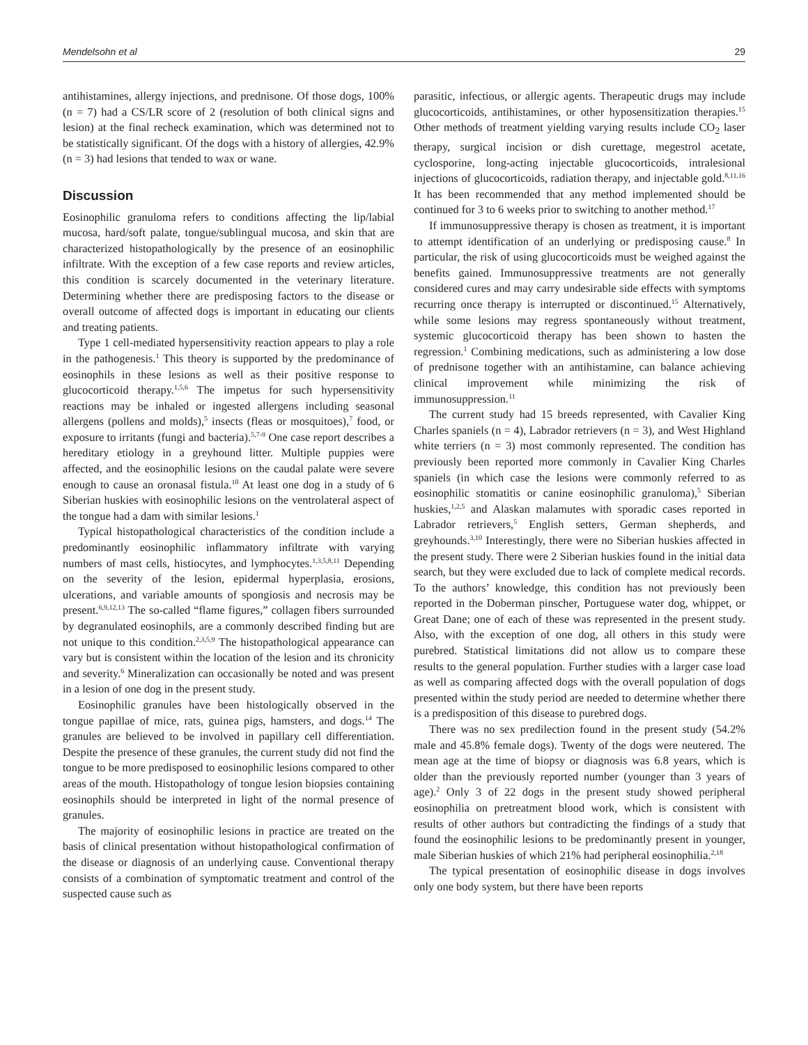Mendelsohn et al 29
antihistamines, allergy injections, and prednisone. Of those dogs, 100% (n = 7) had a CS/LR score of 2 (resolution of both clinical signs and lesion) at the final recheck examination, which was determined not to be statistically significant. Of the dogs with a history of allergies, 42.9% (n = 3) had lesions that tended to wax or wane.
Discussion
Eosinophilic granuloma refers to conditions affecting the lip/labial mucosa, hard/soft palate, tongue/sublingual mucosa, and skin that are characterized histopathologically by the presence of an eosinophilic infiltrate. With the exception of a few case reports and review articles, this condition is scarcely documented in the veterinary literature. Determining whether there are predisposing factors to the disease or overall outcome of affected dogs is important in educating our clients and treating patients.
Type 1 cell-mediated hypersensitivity reaction appears to play a role in the pathogenesis.<sup>1</sup> This theory is supported by the predominance of eosinophils in these lesions as well as their positive response to glucocorticoid therapy.<sup>1,5,6</sup> The impetus for such hypersensitivity reactions may be inhaled or ingested allergens including seasonal allergens (pollens and molds),<sup>5</sup> insects (fleas or mosquitoes),<sup>7</sup> food, or exposure to irritants (fungi and bacteria).<sup>5,7-9</sup> One case report describes a hereditary etiology in a greyhound litter. Multiple puppies were affected, and the eosinophilic lesions on the caudal palate were severe enough to cause an oronasal fistula.<sup>10</sup> At least one dog in a study of 6 Siberian huskies with eosinophilic lesions on the ventrolateral aspect of the tongue had a dam with similar lesions.<sup>1</sup>
Typical histopathological characteristics of the condition include a predominantly eosinophilic inflammatory infiltrate with varying numbers of mast cells, histiocytes, and lymphocytes.<sup>1,3,5,8,11</sup> Depending on the severity of the lesion, epidermal hyperplasia, erosions, ulcerations, and variable amounts of spongiosis and necrosis may be present.<sup>6,9,12,13</sup> The so-called “flame figures,” collagen fibers surrounded by degranulated eosinophils, are a commonly described finding but are not unique to this condition.<sup>2,3,5,9</sup> The histopathological appearance can vary but is consistent within the location of the lesion and its chronicity and severity.<sup>6</sup> Mineralization can occasionally be noted and was present in a lesion of one dog in the present study.
Eosinophilic granules have been histologically observed in the tongue papillae of mice, rats, guinea pigs, hamsters, and dogs.<sup>14</sup> The granules are believed to be involved in papillary cell differentiation. Despite the presence of these granules, the current study did not find the tongue to be more predisposed to eosinophilic lesions compared to other areas of the mouth. Histopathology of tongue lesion biopsies containing eosinophils should be interpreted in light of the normal presence of granules.
The majority of eosinophilic lesions in practice are treated on the basis of clinical presentation without histopathological confirmation of the disease or diagnosis of an underlying cause. Conventional therapy consists of a combination of symptomatic treatment and control of the suspected cause such as
parasitic, infectious, or allergic agents. Therapeutic drugs may include glucocorticoids, antihistamines, or other hyposensitization therapies.<sup>15</sup> Other methods of treatment yielding varying results include CO<sub>2</sub> laser therapy, surgical incision or dish curettage, megestrol acetate, cyclosporine, long-acting injectable glucocorticoids, intralesional injections of glucocorticoids, radiation therapy, and injectable gold.<sup>8,11,16</sup> It has been recommended that any method implemented should be continued for 3 to 6 weeks prior to switching to another method.<sup>17</sup>
If immunosuppressive therapy is chosen as treatment, it is important to attempt identification of an underlying or predisposing cause.<sup>8</sup> In particular, the risk of using glucocorticoids must be weighed against the benefits gained. Immunosuppressive treatments are not generally considered cures and may carry undesirable side effects with symptoms recurring once therapy is interrupted or discontinued.<sup>15</sup> Alternatively, while some lesions may regress spontaneously without treatment, systemic glucocorticoid therapy has been shown to hasten the regression.<sup>1</sup> Combining medications, such as administering a low dose of prednisone together with an antihistamine, can balance achieving clinical improvement while minimizing the risk of immunosuppression.<sup>11</sup>
The current study had 15 breeds represented, with Cavalier King Charles spaniels (n = 4), Labrador retrievers (n = 3), and West Highland white terriers (n = 3) most commonly represented. The condition has previously been reported more commonly in Cavalier King Charles spaniels (in which case the lesions were commonly referred to as eosinophilic stomatitis or canine eosinophilic granuloma),<sup>5</sup> Siberian huskies,<sup>1,2,5</sup> and Alaskan malamutes with sporadic cases reported in Labrador retrievers,<sup>5</sup> English setters, German shepherds, and greyhounds.<sup>3,10</sup> Interestingly, there were no Siberian huskies affected in the present study. There were 2 Siberian huskies found in the initial data search, but they were excluded due to lack of complete medical records. To the authors’ knowledge, this condition has not previously been reported in the Doberman pinscher, Portuguese water dog, whippet, or Great Dane; one of each of these was represented in the present study. Also, with the exception of one dog, all others in this study were purebred. Statistical limitations did not allow us to compare these results to the general population. Further studies with a larger case load as well as comparing affected dogs with the overall population of dogs presented within the study period are needed to determine whether there is a predisposition of this disease to purebred dogs.
There was no sex predilection found in the present study (54.2% male and 45.8% female dogs). Twenty of the dogs were neutered. The mean age at the time of biopsy or diagnosis was 6.8 years, which is older than the previously reported number (younger than 3 years of age).<sup>2</sup> Only 3 of 22 dogs in the present study showed peripheral eosinophilia on pretreatment blood work, which is consistent with results of other authors but contradicting the findings of a study that found the eosinophilic lesions to be predominantly present in younger, male Siberian huskies of which 21% had peripheral eosinophilia.<sup>2,18</sup>
The typical presentation of eosinophilic disease in dogs involves only one body system, but there have been reports